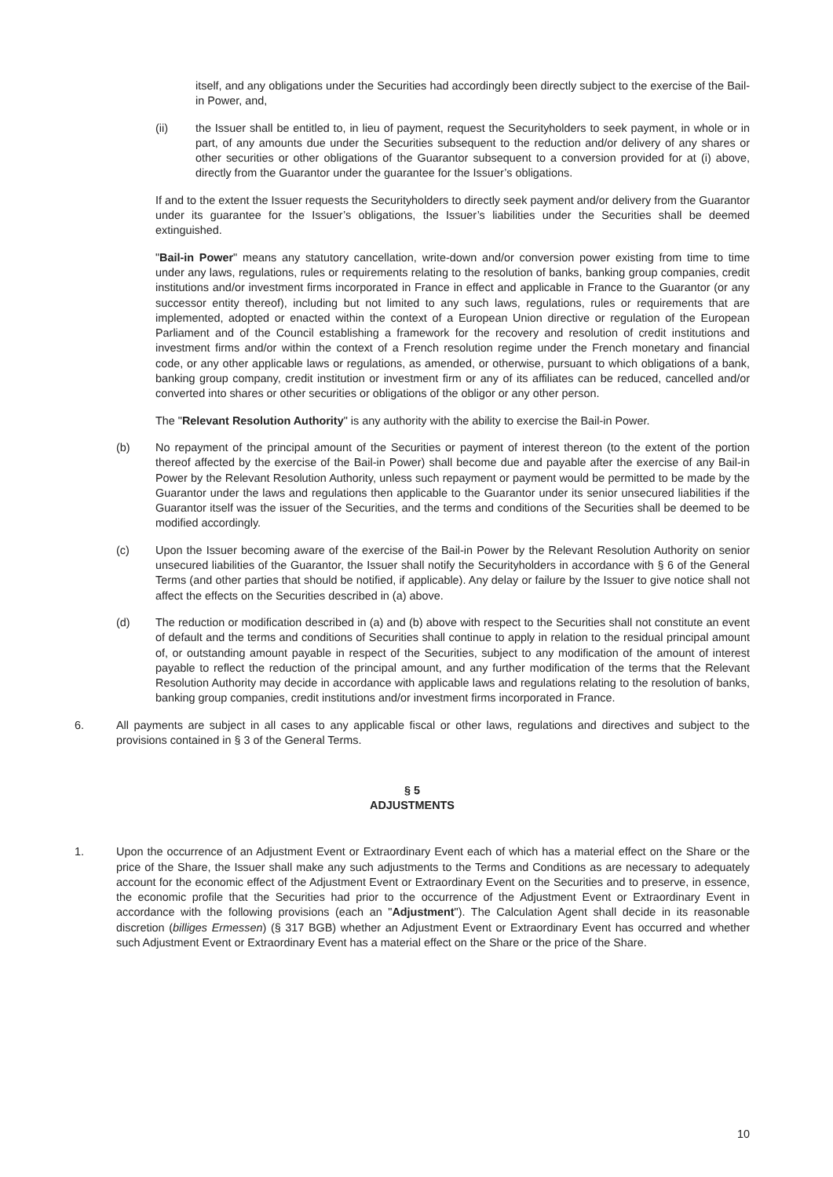itself, and any obligations under the Securities had accordingly been directly subject to the exercise of the Bail-in Power, and,
(ii) the Issuer shall be entitled to, in lieu of payment, request the Securityholders to seek payment, in whole or in part, of any amounts due under the Securities subsequent to the reduction and/or delivery of any shares or other securities or other obligations of the Guarantor subsequent to a conversion provided for at (i) above, directly from the Guarantor under the guarantee for the Issuer’s obligations.
If and to the extent the Issuer requests the Securityholders to directly seek payment and/or delivery from the Guarantor under its guarantee for the Issuer’s obligations, the Issuer’s liabilities under the Securities shall be deemed extinguished.
"Bail-in Power" means any statutory cancellation, write-down and/or conversion power existing from time to time under any laws, regulations, rules or requirements relating to the resolution of banks, banking group companies, credit institutions and/or investment firms incorporated in France in effect and applicable in France to the Guarantor (or any successor entity thereof), including but not limited to any such laws, regulations, rules or requirements that are implemented, adopted or enacted within the context of a European Union directive or regulation of the European Parliament and of the Council establishing a framework for the recovery and resolution of credit institutions and investment firms and/or within the context of a French resolution regime under the French monetary and financial code, or any other applicable laws or regulations, as amended, or otherwise, pursuant to which obligations of a bank, banking group company, credit institution or investment firm or any of its affiliates can be reduced, cancelled and/or converted into shares or other securities or obligations of the obligor or any other person.
The "Relevant Resolution Authority" is any authority with the ability to exercise the Bail-in Power.
(b) No repayment of the principal amount of the Securities or payment of interest thereon (to the extent of the portion thereof affected by the exercise of the Bail-in Power) shall become due and payable after the exercise of any Bail-in Power by the Relevant Resolution Authority, unless such repayment or payment would be permitted to be made by the Guarantor under the laws and regulations then applicable to the Guarantor under its senior unsecured liabilities if the Guarantor itself was the issuer of the Securities, and the terms and conditions of the Securities shall be deemed to be modified accordingly.
(c) Upon the Issuer becoming aware of the exercise of the Bail-in Power by the Relevant Resolution Authority on senior unsecured liabilities of the Guarantor, the Issuer shall notify the Securityholders in accordance with § 6 of the General Terms (and other parties that should be notified, if applicable). Any delay or failure by the Issuer to give notice shall not affect the effects on the Securities described in (a) above.
(d) The reduction or modification described in (a) and (b) above with respect to the Securities shall not constitute an event of default and the terms and conditions of Securities shall continue to apply in relation to the residual principal amount of, or outstanding amount payable in respect of the Securities, subject to any modification of the amount of interest payable to reflect the reduction of the principal amount, and any further modification of the terms that the Relevant Resolution Authority may decide in accordance with applicable laws and regulations relating to the resolution of banks, banking group companies, credit institutions and/or investment firms incorporated in France.
6. All payments are subject in all cases to any applicable fiscal or other laws, regulations and directives and subject to the provisions contained in § 3 of the General Terms.
§ 5
ADJUSTMENTS
1. Upon the occurrence of an Adjustment Event or Extraordinary Event each of which has a material effect on the Share or the price of the Share, the Issuer shall make any such adjustments to the Terms and Conditions as are necessary to adequately account for the economic effect of the Adjustment Event or Extraordinary Event on the Securities and to preserve, in essence, the economic profile that the Securities had prior to the occurrence of the Adjustment Event or Extraordinary Event in accordance with the following provisions (each an "Adjustment"). The Calculation Agent shall decide in its reasonable discretion (billiges Ermessen) (§ 317 BGB) whether an Adjustment Event or Extraordinary Event has occurred and whether such Adjustment Event or Extraordinary Event has a material effect on the Share or the price of the Share.
10